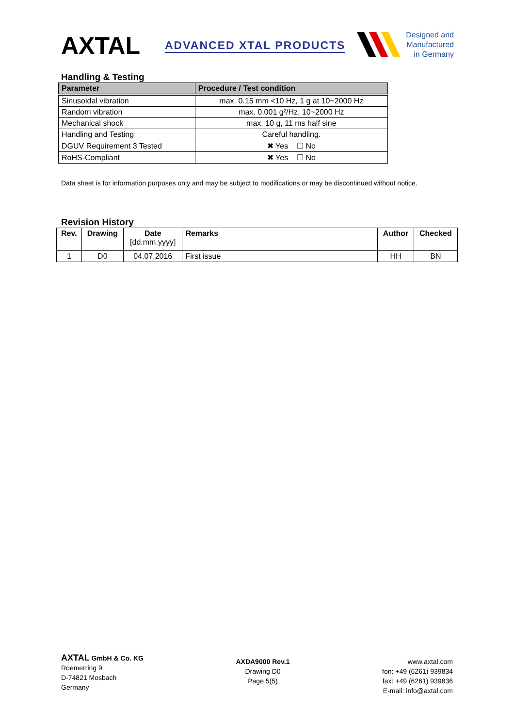AXTAL ADVANCED XTAL PRODUCTS
Designed and
Manufactured
in Germany
Handling & Testing
| Parameter | Procedure / Test condition |
| --- | --- |
| Sinusoidal vibration | max. 0.15 mm <10 Hz, 1 g at 10~2000 Hz |
| Random vibration | max. 0.001 g²/Hz, 10~2000 Hz |
| Mechanical shock | max. 10 g, 11 ms half sine |
| Handling and Testing | Careful handling. |
| DGUV Requirement 3 Tested | ✖ Yes ☐ No |
| RoHS-Compliant | ✖ Yes ☐ No |
Data sheet is for information purposes only and may be subject to modifications or may be discontinued without notice.
Revision History
| Rev. | Drawing | Date [dd.mm.yyyy] | Remarks | Author | Checked |
| --- | --- | --- | --- | --- | --- |
| 1 | D0 | 04.07.2016 | First issue | HH | BN |
AXTAL GmbH & Co. KG
Roemerring 9
D-74821 Mosbach
Germany
AXDA9000 Rev.1
Drawing D0
Page 5(5)
www.axtal.com
fon: +49 (6261) 939834
fax: +49 (6261) 939836
E-mail: info@axtal.com